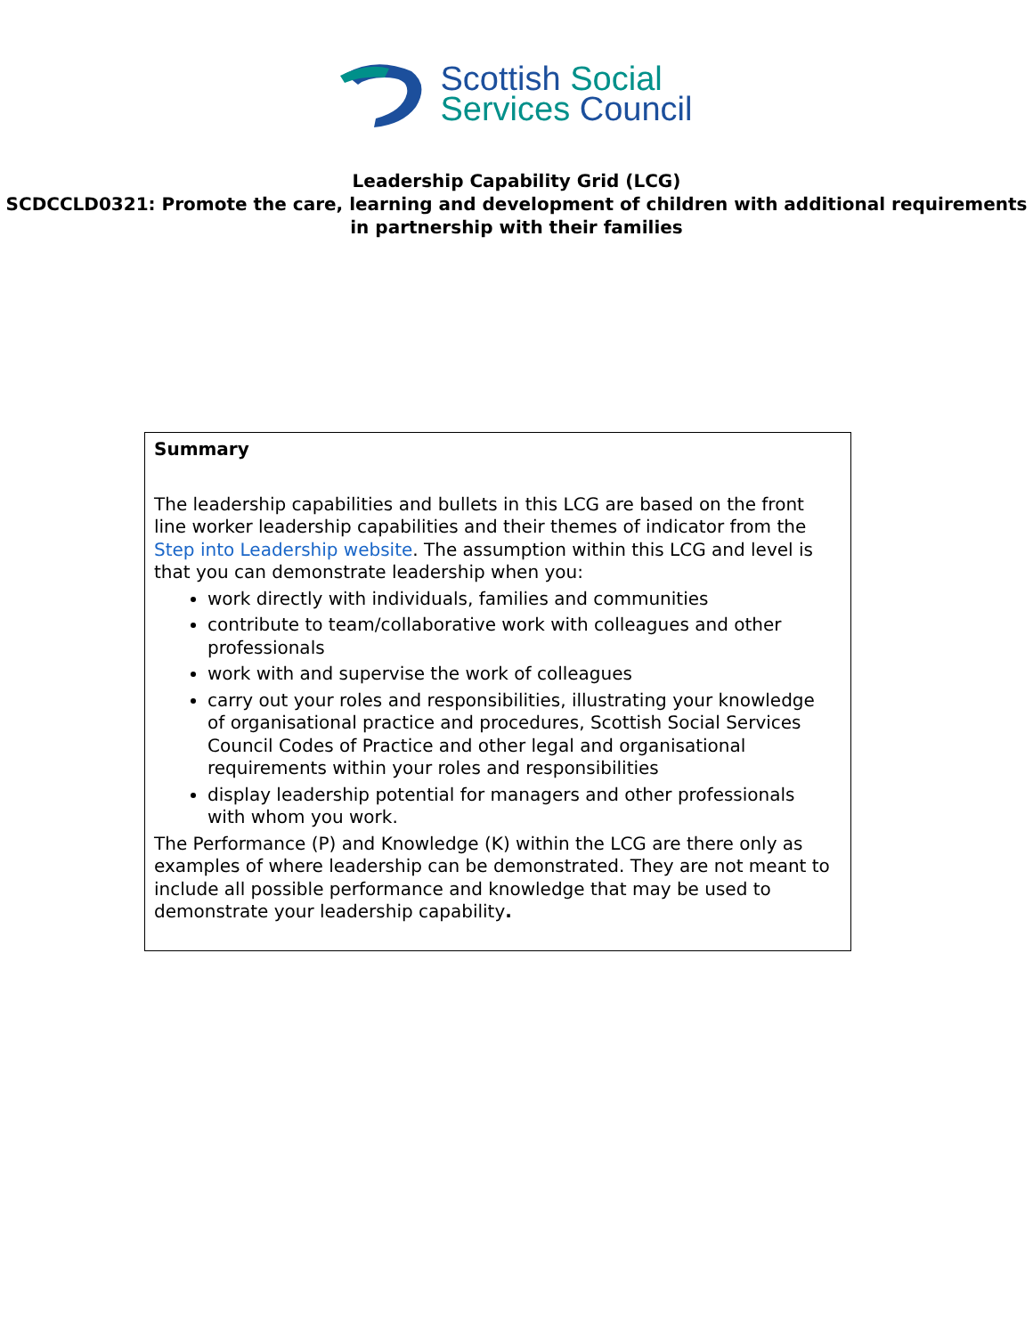Scottish Social
Services Council
Leadership Capability Grid (LCG)
SCDCCLD0321: Promote the care, learning and development of children with additional requirements in partnership with their families
Summary
The leadership capabilities and bullets in this LCG are based on the front line worker leadership capabilities and their themes of indicator from the Step into Leadership website. The assumption within this LCG and level is that you can demonstrate leadership when you:
work directly with individuals, families and communities
contribute to team/collaborative work with colleagues and other professionals
work with and supervise the work of colleagues
carry out your roles and responsibilities, illustrating your knowledge of organisational practice and procedures, Scottish Social Services Council Codes of Practice and other legal and organisational requirements within your roles and responsibilities
display leadership potential for managers and other professionals with whom you work.
The Performance (P) and Knowledge (K) within the LCG are there only as examples of where leadership can be demonstrated. They are not meant to include all possible performance and knowledge that may be used to demonstrate your leadership capability.